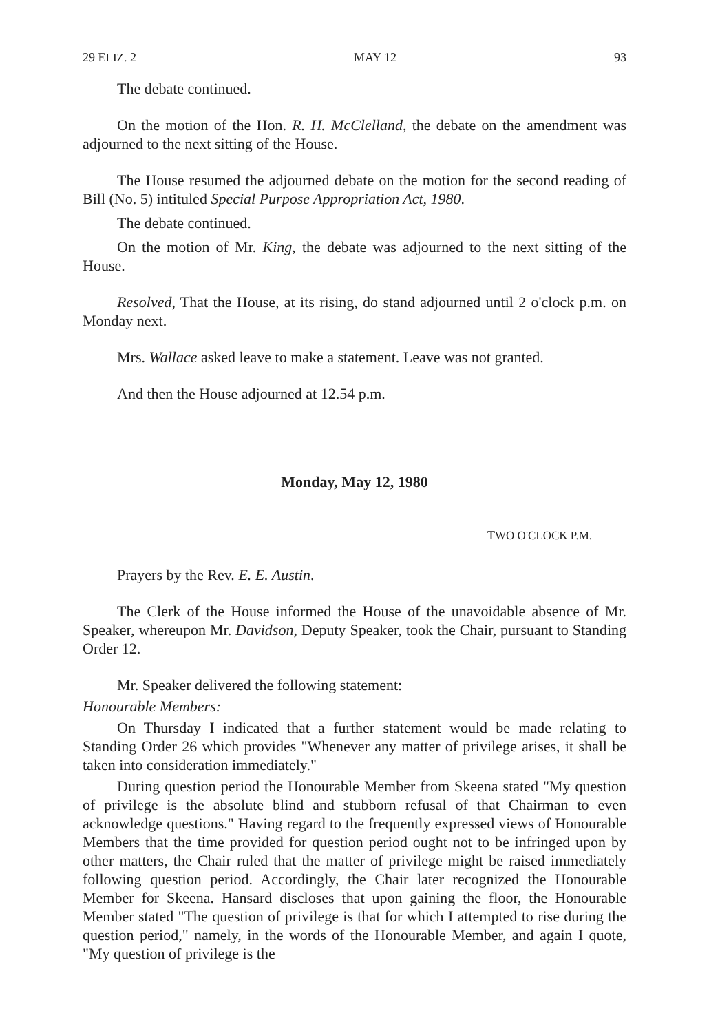29 ELIZ. 2 MAY 12 93
The debate continued.
On the motion of the Hon. R. H. McClelland, the debate on the amendment was adjourned to the next sitting of the House.
The House resumed the adjourned debate on the motion for the second reading of Bill (No. 5) intituled Special Purpose Appropriation Act, 1980.
The debate continued.
On the motion of Mr. King, the debate was adjourned to the next sitting of the House.
Resolved, That the House, at its rising, do stand adjourned until 2 o'clock p.m. on Monday next.
Mrs. Wallace asked leave to make a statement. Leave was not granted.
And then the House adjourned at 12.54 p.m.
Monday, May 12, 1980
TWO O'CLOCK P.M.
Prayers by the Rev. E. E. Austin.
The Clerk of the House informed the House of the unavoidable absence of Mr. Speaker, whereupon Mr. Davidson, Deputy Speaker, took the Chair, pursuant to Standing Order 12.
Mr. Speaker delivered the following statement:
Honourable Members:
On Thursday I indicated that a further statement would be made relating to Standing Order 26 which provides "Whenever any matter of privilege arises, it shall be taken into consideration immediately."
During question period the Honourable Member from Skeena stated "My question of privilege is the absolute blind and stubborn refusal of that Chairman to even acknowledge questions." Having regard to the frequently expressed views of Honourable Members that the time provided for question period ought not to be infringed upon by other matters, the Chair ruled that the matter of privilege might be raised immediately following question period. Accordingly, the Chair later recognized the Honourable Member for Skeena. Hansard discloses that upon gaining the floor, the Honourable Member stated "The question of privilege is that for which I attempted to rise during the question period," namely, in the words of the Honourable Member, and again I quote, "My question of privilege is the